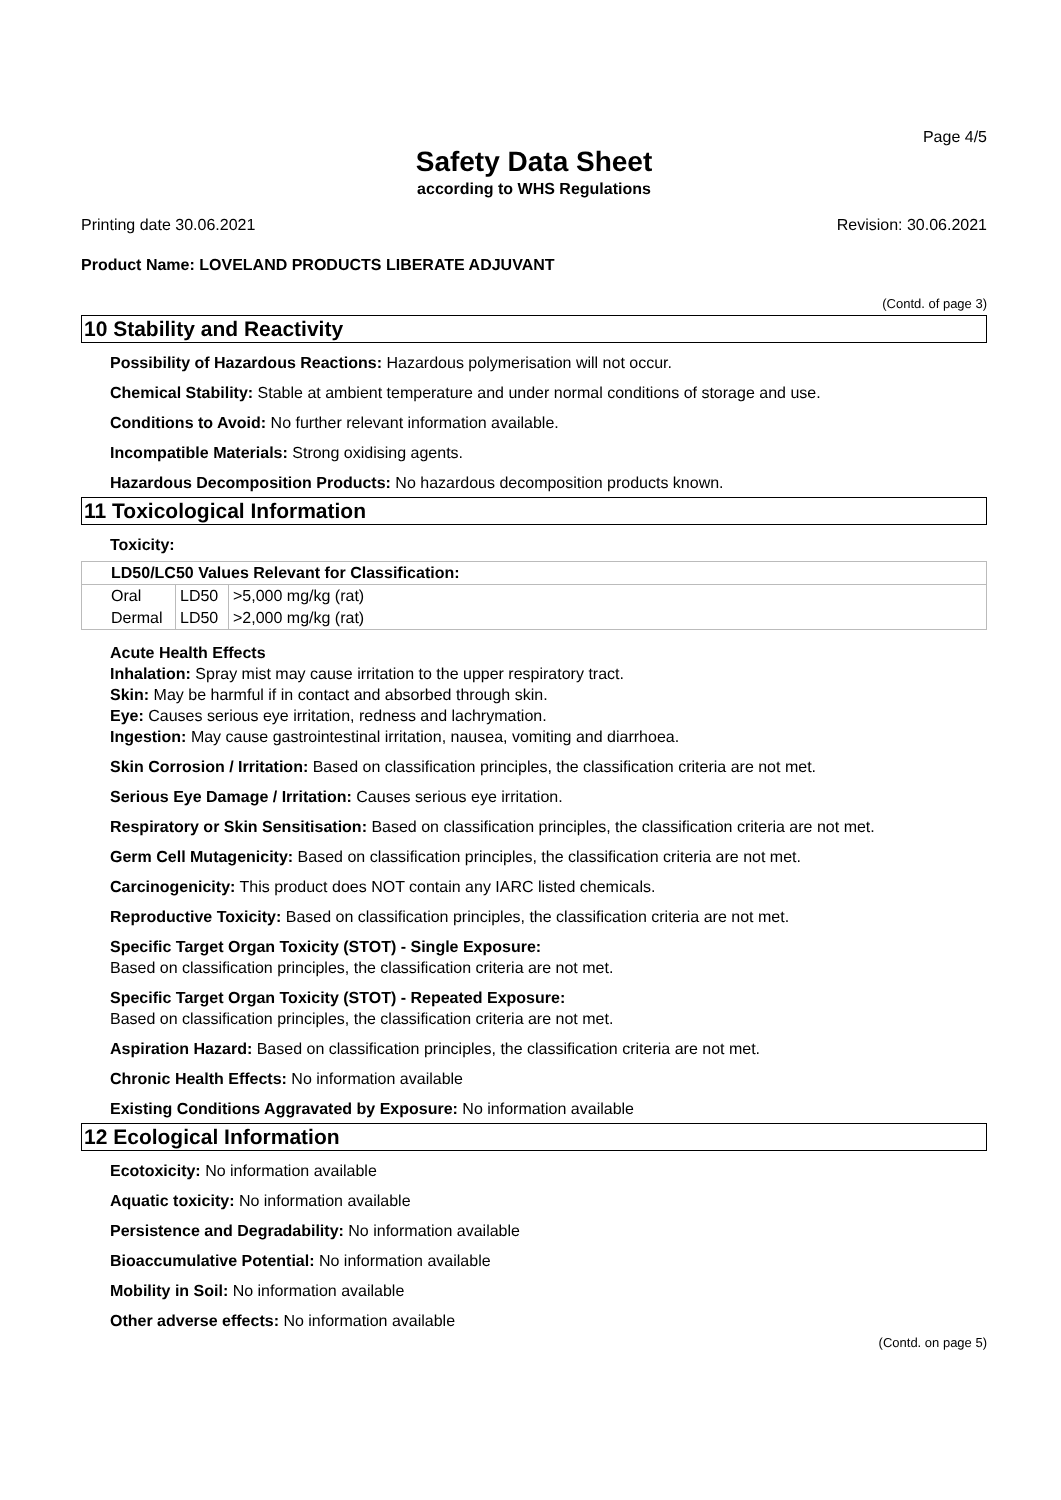Page 4/5
Safety Data Sheet
according to WHS Regulations
Printing date 30.06.2021 Revision: 30.06.2021
Product Name: LOVELAND PRODUCTS LIBERATE ADJUVANT
(Contd. of page 3)
10 Stability and Reactivity
Possibility of Hazardous Reactions: Hazardous polymerisation will not occur.
Chemical Stability: Stable at ambient temperature and under normal conditions of storage and use.
Conditions to Avoid: No further relevant information available.
Incompatible Materials: Strong oxidising agents.
Hazardous Decomposition Products: No hazardous decomposition products known.
11 Toxicological Information
Toxicity:
| LD50/LC50 Values Relevant for Classification: | | |
| Oral | LD50 | >5,000 mg/kg (rat) |
| Dermal | LD50 | >2,000 mg/kg (rat) |
Acute Health Effects
Inhalation: Spray mist may cause irritation to the upper respiratory tract.
Skin: May be harmful if in contact and absorbed through skin.
Eye: Causes serious eye irritation, redness and lachrymation.
Ingestion: May cause gastrointestinal irritation, nausea, vomiting and diarrhoea.
Skin Corrosion / Irritation: Based on classification principles, the classification criteria are not met.
Serious Eye Damage / Irritation: Causes serious eye irritation.
Respiratory or Skin Sensitisation: Based on classification principles, the classification criteria are not met.
Germ Cell Mutagenicity: Based on classification principles, the classification criteria are not met.
Carcinogenicity: This product does NOT contain any IARC listed chemicals.
Reproductive Toxicity: Based on classification principles, the classification criteria are not met.
Specific Target Organ Toxicity (STOT) - Single Exposure:
Based on classification principles, the classification criteria are not met.
Specific Target Organ Toxicity (STOT) - Repeated Exposure:
Based on classification principles, the classification criteria are not met.
Aspiration Hazard: Based on classification principles, the classification criteria are not met.
Chronic Health Effects: No information available
Existing Conditions Aggravated by Exposure: No information available
12 Ecological Information
Ecotoxicity: No information available
Aquatic toxicity: No information available
Persistence and Degradability: No information available
Bioaccumulative Potential: No information available
Mobility in Soil: No information available
Other adverse effects: No information available
(Contd. on page 5)